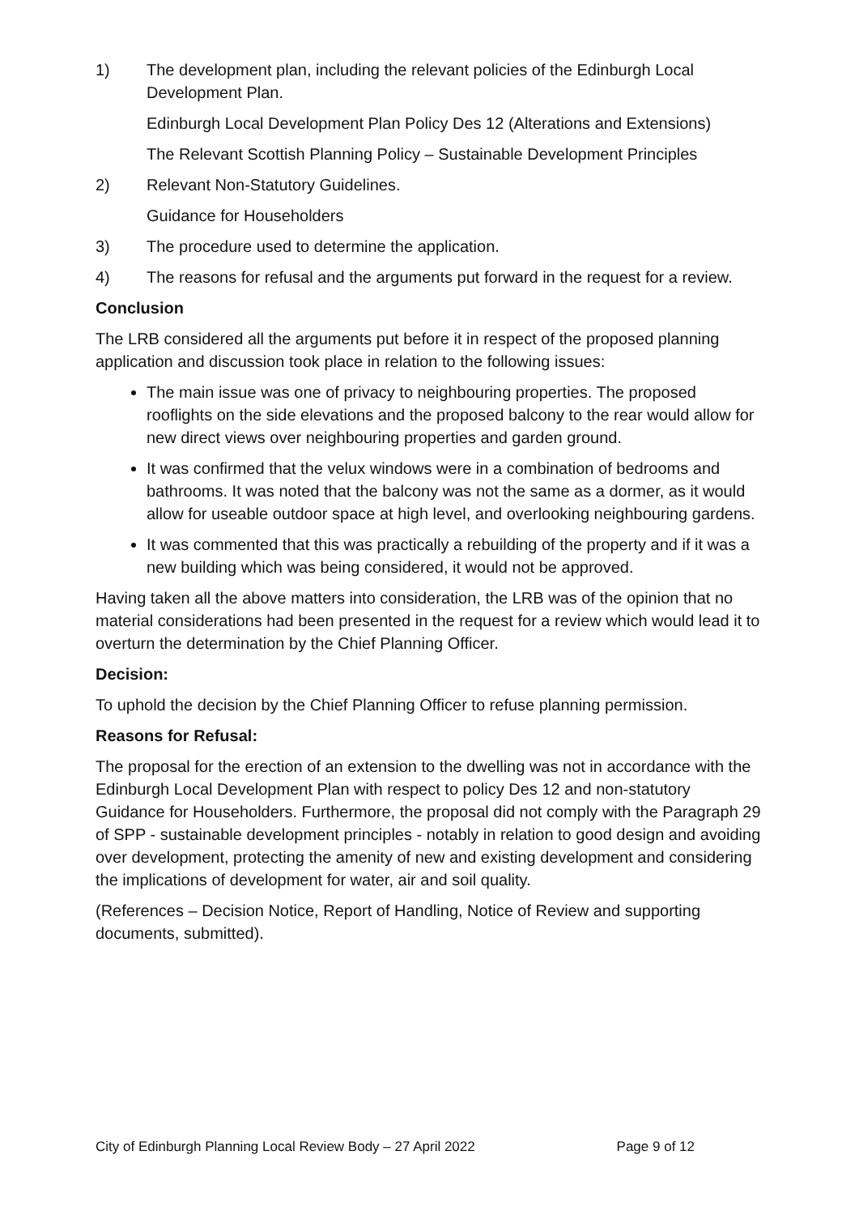1) The development plan, including the relevant policies of the Edinburgh Local Development Plan.
Edinburgh Local Development Plan Policy Des 12 (Alterations and Extensions)
The Relevant Scottish Planning Policy – Sustainable Development Principles
2) Relevant Non-Statutory Guidelines.
Guidance for Householders
3) The procedure used to determine the application.
4) The reasons for refusal and the arguments put forward in the request for a review.
Conclusion
The LRB considered all the arguments put before it in respect of the proposed planning application and discussion took place in relation to the following issues:
The main issue was one of privacy to neighbouring properties. The proposed rooflights on the side elevations and the proposed balcony to the rear would allow for new direct views over neighbouring properties and garden ground.
It was confirmed that the velux windows were in a combination of bedrooms and bathrooms. It was noted that the balcony was not the same as a dormer, as it would allow for useable outdoor space at high level, and overlooking neighbouring gardens.
It was commented that this was practically a rebuilding of the property and if it was a new building which was being considered, it would not be approved.
Having taken all the above matters into consideration, the LRB was of the opinion that no material considerations had been presented in the request for a review which would lead it to overturn the determination by the Chief Planning Officer.
Decision:
To uphold the decision by the Chief Planning Officer to refuse planning permission.
Reasons for Refusal:
The proposal for the erection of an extension to the dwelling was not in accordance with the Edinburgh Local Development Plan with respect to policy Des 12 and non-statutory Guidance for Householders. Furthermore, the proposal did not comply with the Paragraph 29 of SPP - sustainable development principles - notably in relation to good design and avoiding over development, protecting the amenity of new and existing development and considering the implications of development for water, air and soil quality.
(References – Decision Notice, Report of Handling, Notice of Review and supporting documents, submitted).
City of Edinburgh Planning Local Review Body – 27 April 2022 Page 9 of 12